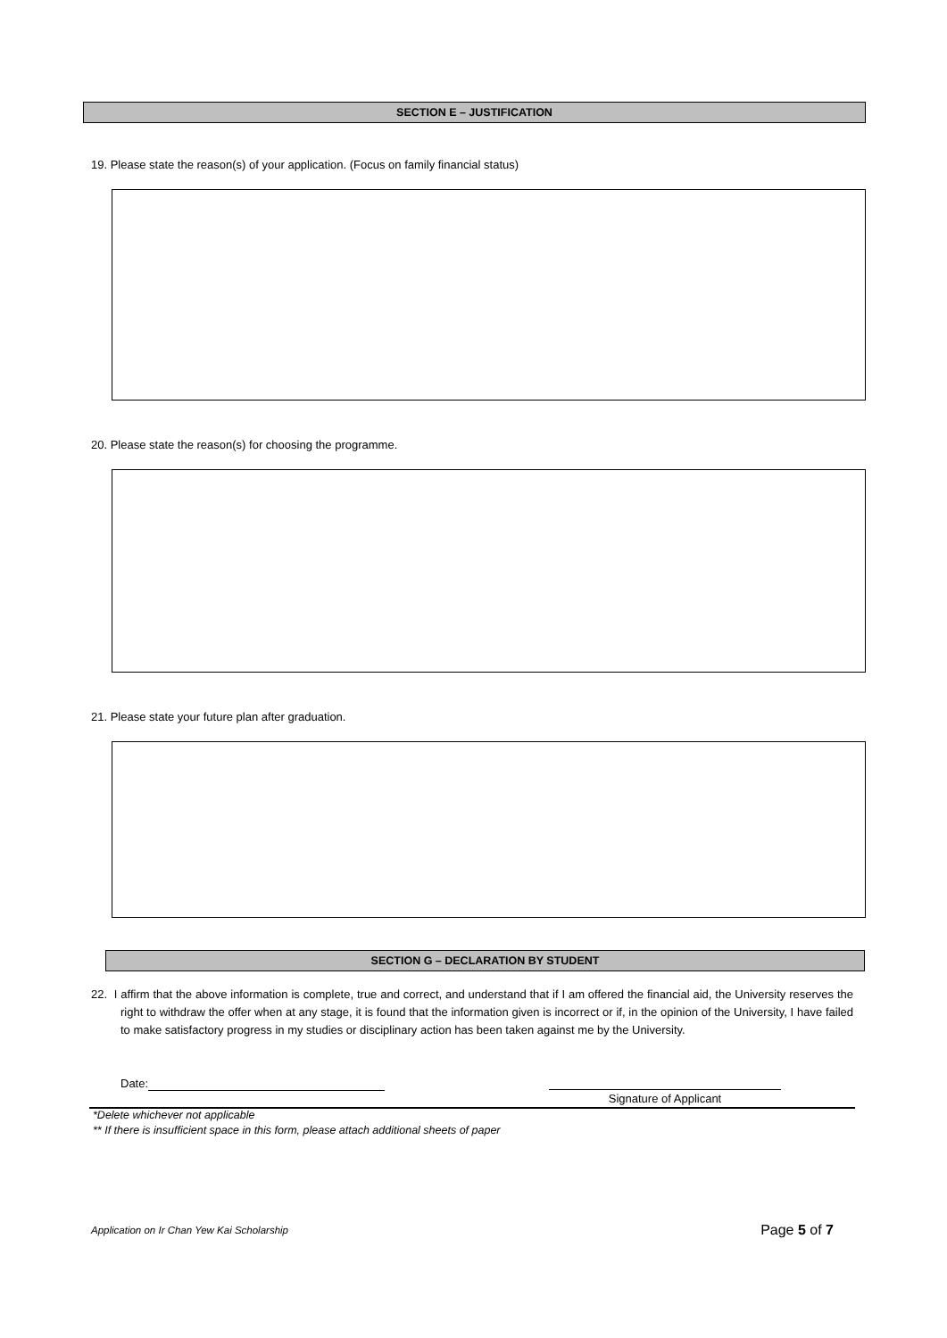SECTION E – JUSTIFICATION
19. Please state the reason(s) of your application. (Focus on family financial status)
20. Please state the reason(s) for choosing the programme.
21. Please state your future plan after graduation.
SECTION G – DECLARATION BY STUDENT
22. I affirm that the above information is complete, true and correct, and understand that if I am offered the financial aid, the University reserves the right to withdraw the offer when at any stage, it is found that the information given is incorrect or if, in the opinion of the University, I have failed to make satisfactory progress in my studies or disciplinary action has been taken against me by the University.
Date:
Signature of Applicant
*Delete whichever not applicable
** If there is insufficient space in this form, please attach additional sheets of paper
Application on Ir Chan Yew Kai Scholarship Page 5 of 7